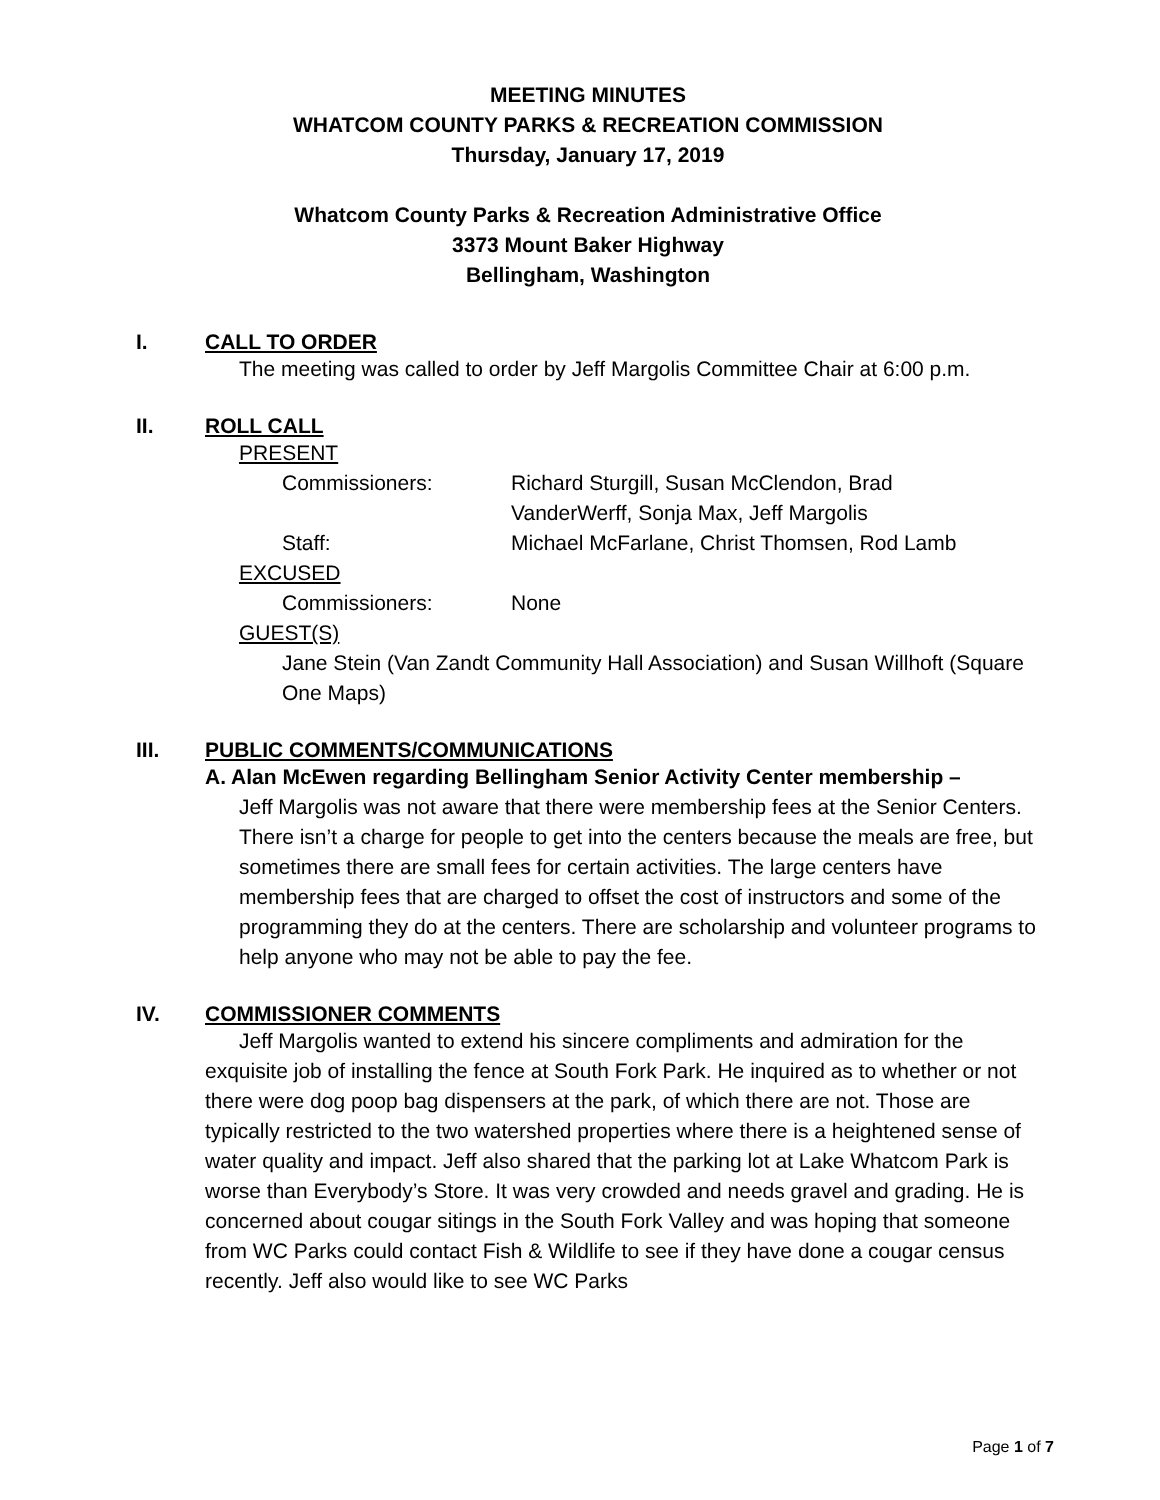MEETING MINUTES
WHATCOM COUNTY PARKS & RECREATION COMMISSION
Thursday, January 17, 2019
Whatcom County Parks & Recreation Administrative Office
3373 Mount Baker Highway
Bellingham, Washington
I. CALL TO ORDER
The meeting was called to order by Jeff Margolis Committee Chair at 6:00 p.m.
II. ROLL CALL
PRESENT
Commissioners: Richard Sturgill, Susan McClendon, Brad
VanderWerff, Sonja Max, Jeff Margolis
Staff: Michael McFarlane, Christ Thomsen, Rod Lamb
EXCUSED
Commissioners: None
GUEST(S)
Jane Stein (Van Zandt Community Hall Association) and Susan Willhoft (Square One Maps)
III. PUBLIC COMMENTS/COMMUNICATIONS
A. Alan McEwen regarding Bellingham Senior Activity Center membership –
Jeff Margolis was not aware that there were membership fees at the Senior Centers. There isn’t a charge for people to get into the centers because the meals are free, but sometimes there are small fees for certain activities. The large centers have membership fees that are charged to offset the cost of instructors and some of the programming they do at the centers. There are scholarship and volunteer programs to help anyone who may not be able to pay the fee.
IV. COMMISSIONER COMMENTS
Jeff Margolis wanted to extend his sincere compliments and admiration for the exquisite job of installing the fence at South Fork Park. He inquired as to whether or not there were dog poop bag dispensers at the park, of which there are not. Those are typically restricted to the two watershed properties where there is a heightened sense of water quality and impact. Jeff also shared that the parking lot at Lake Whatcom Park is worse than Everybody’s Store. It was very crowded and needs gravel and grading. He is concerned about cougar sitings in the South Fork Valley and was hoping that someone from WC Parks could contact Fish & Wildlife to see if they have done a cougar census recently. Jeff also would like to see WC Parks
Page 1 of 7